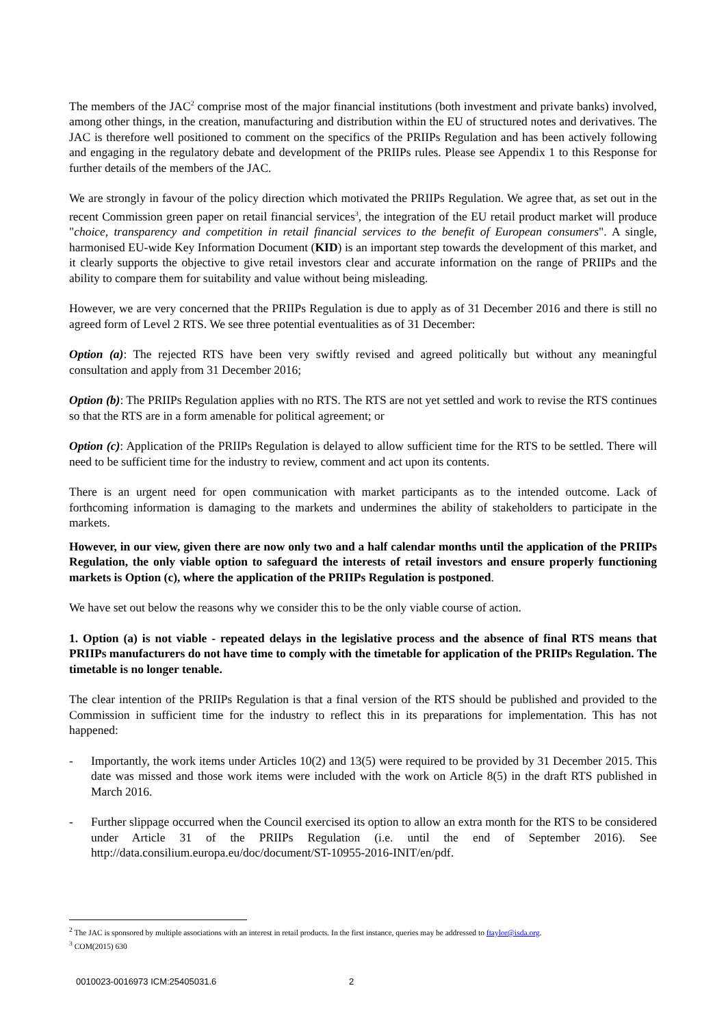The members of the JAC<sup>2</sup> comprise most of the major financial institutions (both investment and private banks) involved, among other things, in the creation, manufacturing and distribution within the EU of structured notes and derivatives. The JAC is therefore well positioned to comment on the specifics of the PRIIPs Regulation and has been actively following and engaging in the regulatory debate and development of the PRIIPs rules. Please see Appendix 1 to this Response for further details of the members of the JAC.
We are strongly in favour of the policy direction which motivated the PRIIPs Regulation. We agree that, as set out in the recent Commission green paper on retail financial services<sup>3</sup>, the integration of the EU retail product market will produce "choice, transparency and competition in retail financial services to the benefit of European consumers". A single, harmonised EU-wide Key Information Document (KID) is an important step towards the development of this market, and it clearly supports the objective to give retail investors clear and accurate information on the range of PRIIPs and the ability to compare them for suitability and value without being misleading.
However, we are very concerned that the PRIIPs Regulation is due to apply as of 31 December 2016 and there is still no agreed form of Level 2 RTS. We see three potential eventualities as of 31 December:
Option (a): The rejected RTS have been very swiftly revised and agreed politically but without any meaningful consultation and apply from 31 December 2016;
Option (b): The PRIIPs Regulation applies with no RTS. The RTS are not yet settled and work to revise the RTS continues so that the RTS are in a form amenable for political agreement; or
Option (c): Application of the PRIIPs Regulation is delayed to allow sufficient time for the RTS to be settled. There will need to be sufficient time for the industry to review, comment and act upon its contents.
There is an urgent need for open communication with market participants as to the intended outcome. Lack of forthcoming information is damaging to the markets and undermines the ability of stakeholders to participate in the markets.
However, in our view, given there are now only two and a half calendar months until the application of the PRIIPs Regulation, the only viable option to safeguard the interests of retail investors and ensure properly functioning markets is Option (c), where the application of the PRIIPs Regulation is postponed.
We have set out below the reasons why we consider this to be the only viable course of action.
1. Option (a) is not viable - repeated delays in the legislative process and the absence of final RTS means that PRIIPs manufacturers do not have time to comply with the timetable for application of the PRIIPs Regulation. The timetable is no longer tenable.
The clear intention of the PRIIPs Regulation is that a final version of the RTS should be published and provided to the Commission in sufficient time for the industry to reflect this in its preparations for implementation. This has not happened:
- Importantly, the work items under Articles 10(2) and 13(5) were required to be provided by 31 December 2015. This date was missed and those work items were included with the work on Article 8(5) in the draft RTS published in March 2016.
- Further slippage occurred when the Council exercised its option to allow an extra month for the RTS to be considered under Article 31 of the PRIIPs Regulation (i.e. until the end of September 2016). See http://data.consilium.europa.eu/doc/document/ST-10955-2016-INIT/en/pdf.
<sup>2</sup> The JAC is sponsored by multiple associations with an interest in retail products. In the first instance, queries may be addressed to ftaylor@isda.org.
<sup>3</sup> COM(2015) 630
0010023-0016973 ICM:25405031.6 2